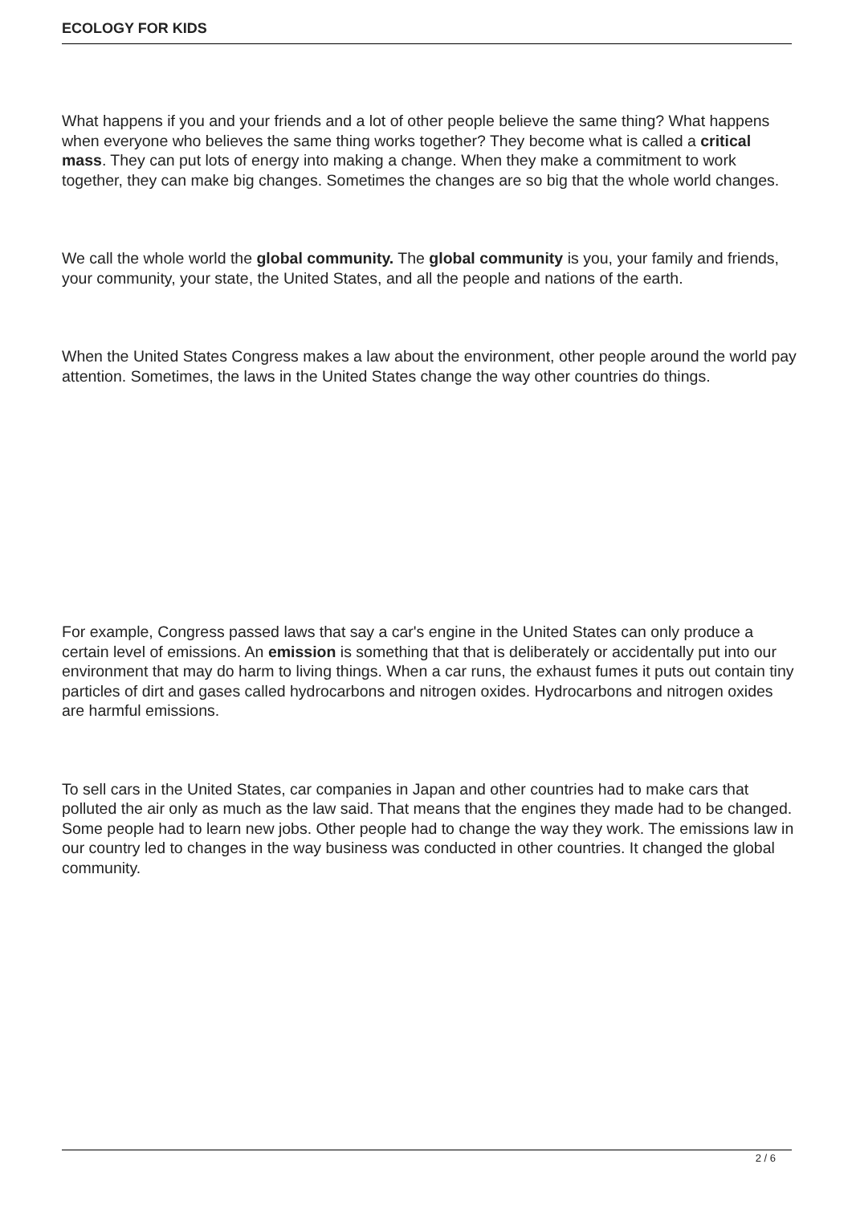ECOLOGY FOR KIDS
What happens if you and your friends and a lot of other people believe the same thing? What happens when everyone who believes the same thing works together? They become what is called a critical mass. They can put lots of energy into making a change. When they make a commitment to work together, they can make big changes. Sometimes the changes are so big that the whole world changes.
We call the whole world the global community. The global community is you, your family and friends, your community, your state, the United States, and all the people and nations of the earth.
When the United States Congress makes a law about the environment, other people around the world pay attention. Sometimes, the laws in the United States change the way other countries do things.
For example, Congress passed laws that say a car's engine in the United States can only produce a certain level of emissions. An emission is something that that is deliberately or accidentally put into our environment that may do harm to living things. When a car runs, the exhaust fumes it puts out contain tiny particles of dirt and gases called hydrocarbons and nitrogen oxides. Hydrocarbons and nitrogen oxides are harmful emissions.
To sell cars in the United States, car companies in Japan and other countries had to make cars that polluted the air only as much as the law said. That means that the engines they made had to be changed. Some people had to learn new jobs. Other people had to change the way they work. The emissions law in our country led to changes in the way business was conducted in other countries. It changed the global community.
2 / 6